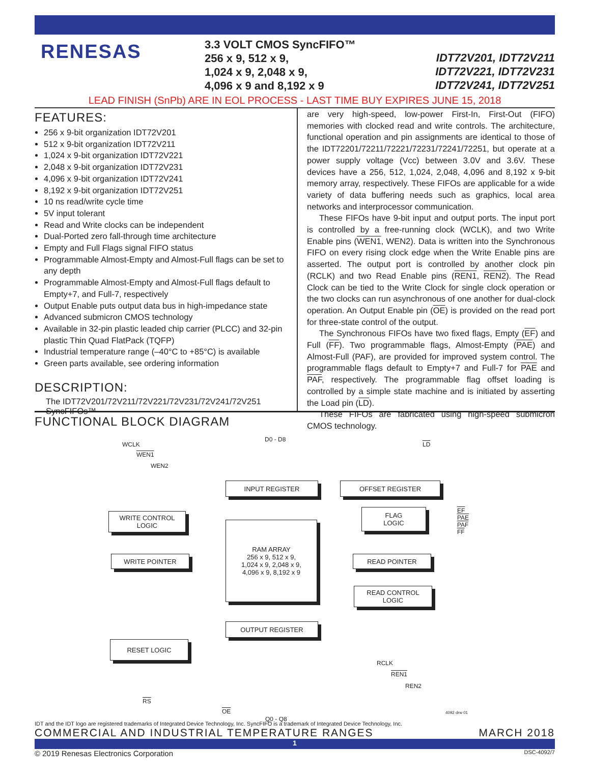RENESAS
3.3 VOLT CMOS SyncFIFO™
256 x 9, 512 x 9,
1,024 x 9, 2,048 x 9,
4,096 x 9 and 8,192 x 9
IDT72V201, IDT72V211
IDT72V221, IDT72V231
IDT72V241, IDT72V251
LEAD FINISH (SnPb) ARE IN EOL PROCESS - LAST TIME BUY EXPIRES JUNE 15, 2018
FEATURES:
256 x 9-bit organization IDT72V201
512 x 9-bit organization IDT72V211
1,024 x 9-bit organization IDT72V221
2,048 x 9-bit organization IDT72V231
4,096 x 9-bit organization IDT72V241
8,192 x 9-bit organization IDT72V251
10 ns read/write cycle time
5V input tolerant
Read and Write clocks can be independent
Dual-Ported zero fall-through time architecture
Empty and Full Flags signal FIFO status
Programmable Almost-Empty and Almost-Full flags can be set to any depth
Programmable Almost-Empty and Almost-Full flags default to Empty+7, and Full-7, respectively
Output Enable puts output data bus in high-impedance state
Advanced submicron CMOS technology
Available in 32-pin plastic leaded chip carrier (PLCC) and 32-pin plastic Thin Quad FlatPack (TQFP)
Industrial temperature range (–40°C to +85°C) is available
Green parts available, see ordering information
DESCRIPTION:
The IDT72V201/72V211/72V221/72V231/72V241/72V251 SyncFIFOs™
are very high-speed, low-power First-In, First-Out (FIFO) memories with clocked read and write controls. The architecture, functional operation and pin assignments are identical to those of the IDT72201/72211/72221/72231/72241/72251, but operate at a power supply voltage (Vcc) between 3.0V and 3.6V. These devices have a 256, 512, 1,024, 2,048, 4,096 and 8,192 x 9-bit memory array, respectively. These FIFOs are applicable for a wide variety of data buffering needs such as graphics, local area networks and interprocessor communication.
These FIFOs have 9-bit input and output ports. The input port is controlled by a free-running clock (WCLK), and two Write Enable pins (WEN1, WEN2). Data is written into the Synchronous FIFO on every rising clock edge when the Write Enable pins are asserted. The output port is controlled by another clock pin (RCLK) and two Read Enable pins (REN1, REN2). The Read Clock can be tied to the Write Clock for single clock operation or the two clocks can run asynchronous of one another for dual-clock operation. An Output Enable pin (OE) is provided on the read port for three-state control of the output.
The Synchronous FIFOs have two fixed flags, Empty (EF) and Full (FF). Two programmable flags, Almost-Empty (PAE) and Almost-Full (PAF), are provided for improved system control. The programmable flags default to Empty+7 and Full-7 for PAE and PAF, respectively. The programmable flag offset loading is controlled by a simple state machine and is initiated by asserting the Load pin (LD).
These FIFOs are fabricated using high-speed submicron CMOS technology.
FUNCTIONAL BLOCK DIAGRAM
WCLK
WEN1
WEN2
D0 - D8
LD
INPUT REGISTER OFFSET REGISTER
WRITE CONTROL
LOGIC
FLAG
LOGIC
EF
PAE
PAF
FF
RAM ARRAY
256 x 9, 512 x 9,
1,024 x 9, 2,048 x 9,
4,096 x 9, 8,192 x 9
WRITE POINTER READ POINTER
READ CONTROL
LOGIC
OUTPUT REGISTER
RESET LOGIC
RS
OE
Q0 - Q8
RCLK
REN1
REN2
4092 drw 01
IDT and the IDT logo are registered trademarks of Integrated Device Technology, Inc. SyncFIFO is a trademark of Integrated Device Technology, Inc.
COMMERCIAL AND INDUSTRIAL TEMPERATURE RANGES MARCH 2018
1
© 2019 Renesas Electronics Corporation DSC-4092/7